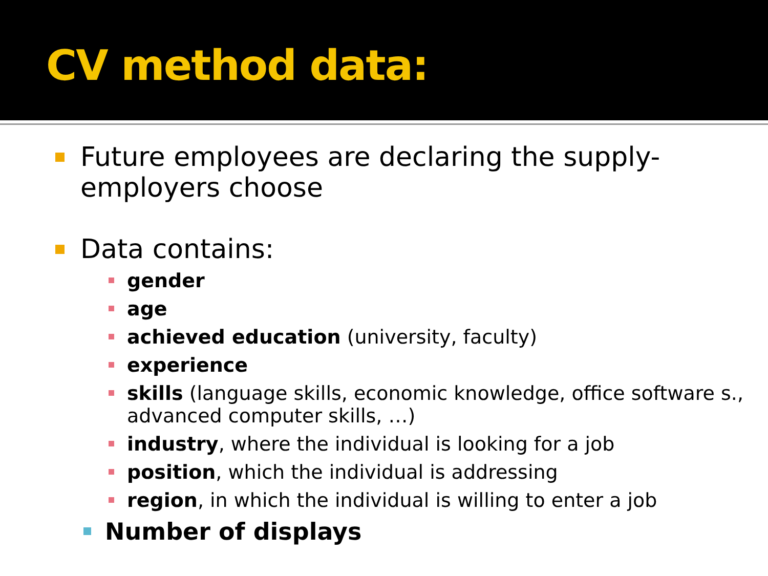CV method data:
Future employees are declaring the supply-employers choose
Data contains:
gender
age
achieved education (university, faculty)
experience
skills (language skills, economic knowledge, office software s., advanced computer skills, …)
industry, where the individual is looking for a job
position, which the individual is addressing
region, in which the individual is willing to enter a job
Number of displays